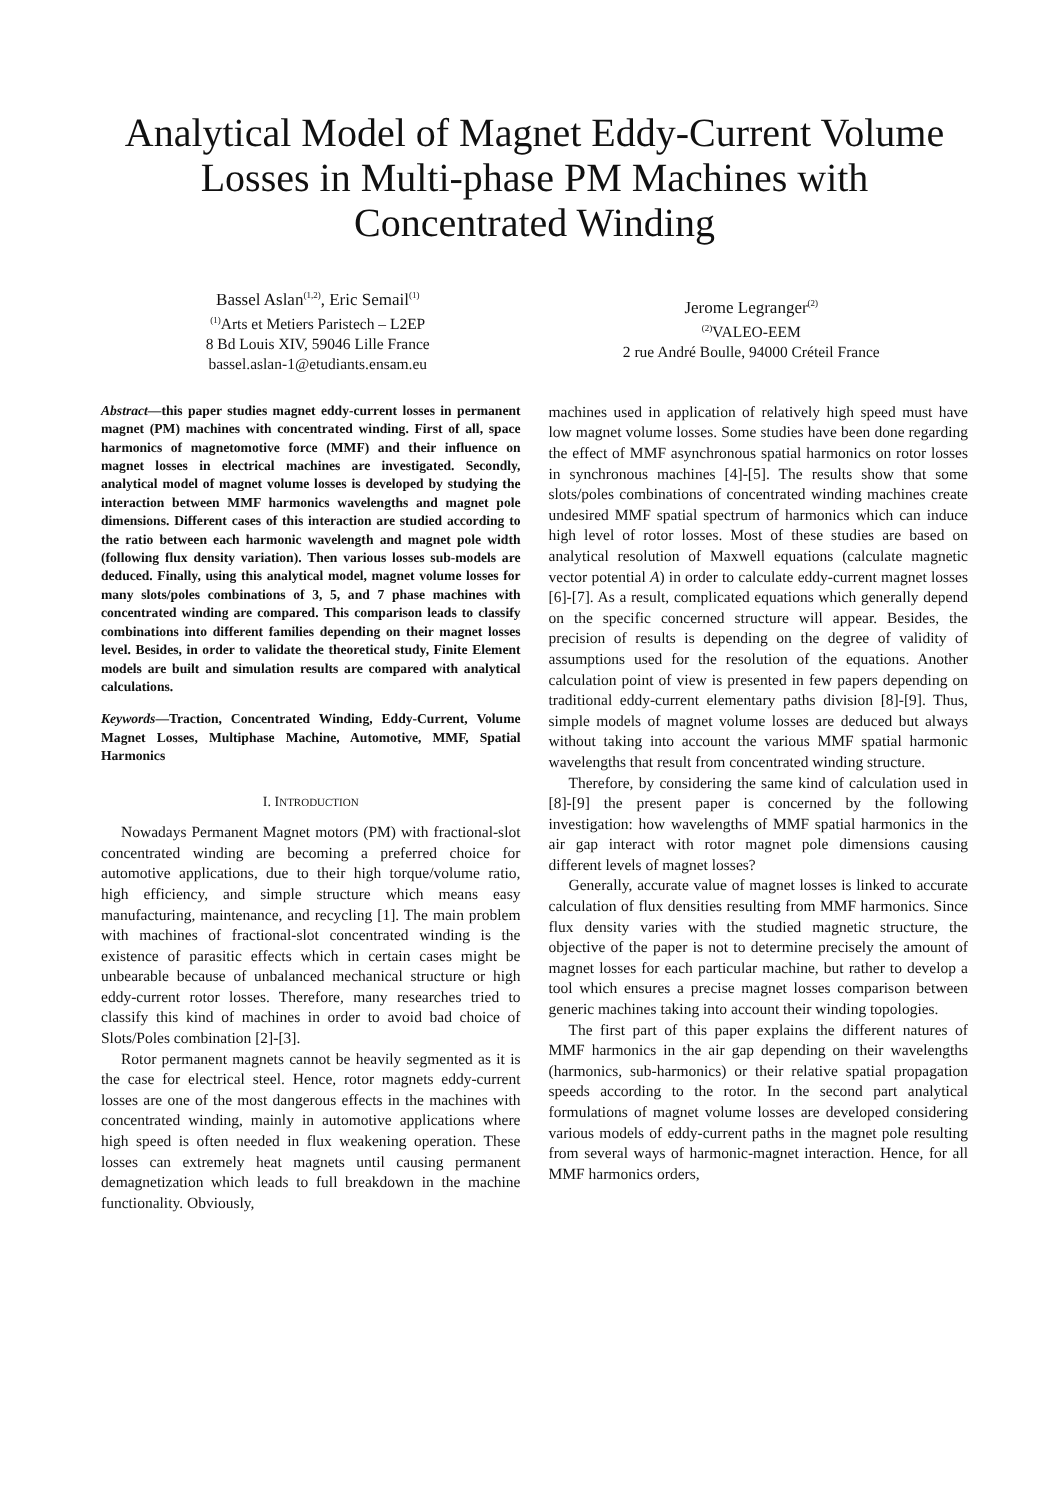Analytical Model of Magnet Eddy-Current Volume Losses in Multi-phase PM Machines with Concentrated Winding
Bassel Aslan<sup>(1,2)</sup>, Eric Semail<sup>(1)</sup>
<sup>(1)</sup> Arts et Metiers Paristech – L2EP
8 Bd Louis XIV, 59046 Lille France
bassel.aslan-1@etudiants.ensam.eu
Jerome Legranger<sup>(2)</sup>
<sup>(2)</sup> VALEO-EEM
2 rue André Boulle, 94000 Créteil France
Abstract—this paper studies magnet eddy-current losses in permanent magnet (PM) machines with concentrated winding. First of all, space harmonics of magnetomotive force (MMF) and their influence on magnet losses in electrical machines are investigated. Secondly, analytical model of magnet volume losses is developed by studying the interaction between MMF harmonics wavelengths and magnet pole dimensions. Different cases of this interaction are studied according to the ratio between each harmonic wavelength and magnet pole width (following flux density variation). Then various losses sub-models are deduced. Finally, using this analytical model, magnet volume losses for many slots/poles combinations of 3, 5, and 7 phase machines with concentrated winding are compared. This comparison leads to classify combinations into different families depending on their magnet losses level. Besides, in order to validate the theoretical study, Finite Element models are built and simulation results are compared with analytical calculations.
Keywords—Traction, Concentrated Winding, Eddy-Current, Volume Magnet Losses, Multiphase Machine, Automotive, MMF, Spatial Harmonics
I. INTRODUCTION
Nowadays Permanent Magnet motors (PM) with fractional-slot concentrated winding are becoming a preferred choice for automotive applications, due to their high torque/volume ratio, high efficiency, and simple structure which means easy manufacturing, maintenance, and recycling [1]. The main problem with machines of fractional-slot concentrated winding is the existence of parasitic effects which in certain cases might be unbearable because of unbalanced mechanical structure or high eddy-current rotor losses. Therefore, many researches tried to classify this kind of machines in order to avoid bad choice of Slots/Poles combination [2]-[3].
Rotor permanent magnets cannot be heavily segmented as it is the case for electrical steel. Hence, rotor magnets eddy-current losses are one of the most dangerous effects in the machines with concentrated winding, mainly in automotive applications where high speed is often needed in flux weakening operation. These losses can extremely heat magnets until causing permanent demagnetization which leads to full breakdown in the machine functionality. Obviously,
machines used in application of relatively high speed must have low magnet volume losses. Some studies have been done regarding the effect of MMF asynchronous spatial harmonics on rotor losses in synchronous machines [4]-[5]. The results show that some slots/poles combinations of concentrated winding machines create undesired MMF spatial spectrum of harmonics which can induce high level of rotor losses. Most of these studies are based on analytical resolution of Maxwell equations (calculate magnetic vector potential A) in order to calculate eddy-current magnet losses [6]-[7]. As a result, complicated equations which generally depend on the specific concerned structure will appear. Besides, the precision of results is depending on the degree of validity of assumptions used for the resolution of the equations. Another calculation point of view is presented in few papers depending on traditional eddy-current elementary paths division [8]-[9]. Thus, simple models of magnet volume losses are deduced but always without taking into account the various MMF spatial harmonic wavelengths that result from concentrated winding structure.
Therefore, by considering the same kind of calculation used in [8]-[9] the present paper is concerned by the following investigation: how wavelengths of MMF spatial harmonics in the air gap interact with rotor magnet pole dimensions causing different levels of magnet losses?
Generally, accurate value of magnet losses is linked to accurate calculation of flux densities resulting from MMF harmonics. Since flux density varies with the studied magnetic structure, the objective of the paper is not to determine precisely the amount of magnet losses for each particular machine, but rather to develop a tool which ensures a precise magnet losses comparison between generic machines taking into account their winding topologies.
The first part of this paper explains the different natures of MMF harmonics in the air gap depending on their wavelengths (harmonics, sub-harmonics) or their relative spatial propagation speeds according to the rotor. In the second part analytical formulations of magnet volume losses are developed considering various models of eddy-current paths in the magnet pole resulting from several ways of harmonic-magnet interaction. Hence, for all MMF harmonics orders,